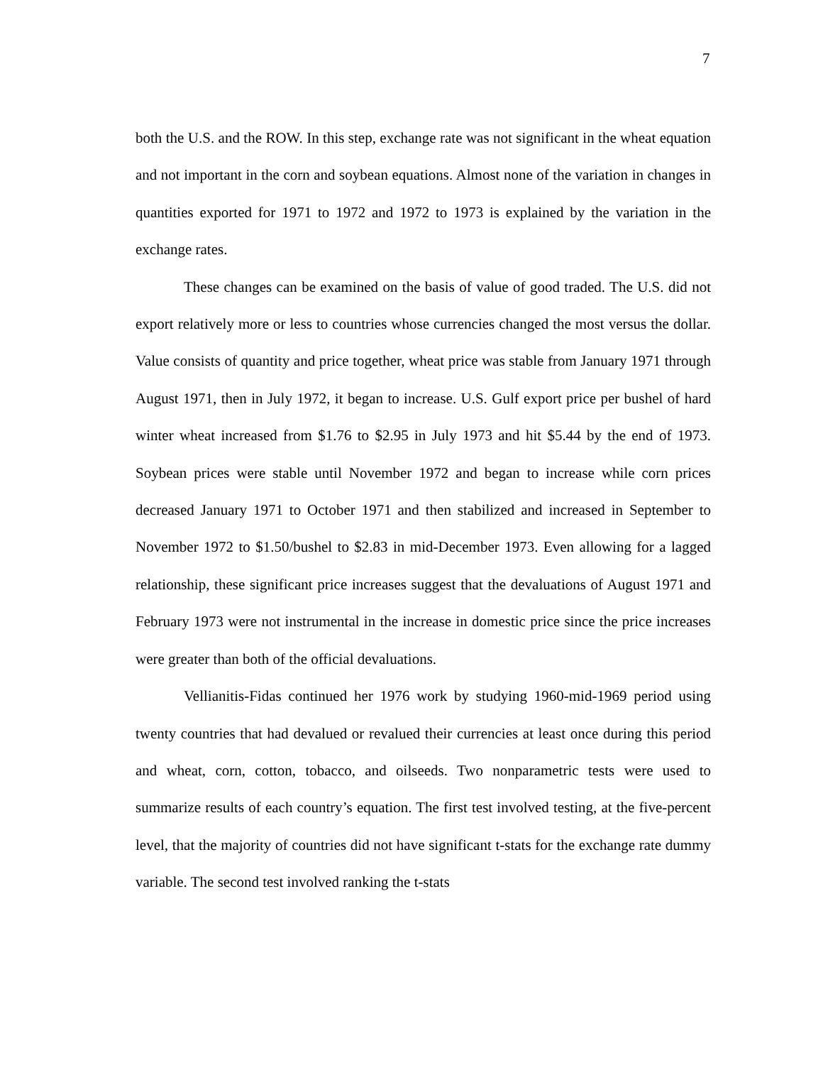7
both the U.S. and the ROW. In this step, exchange rate was not significant in the wheat equation and not important in the corn and soybean equations. Almost none of the variation in changes in quantities exported for 1971 to 1972 and 1972 to 1973 is explained by the variation in the exchange rates.
These changes can be examined on the basis of value of good traded. The U.S. did not export relatively more or less to countries whose currencies changed the most versus the dollar. Value consists of quantity and price together, wheat price was stable from January 1971 through August 1971, then in July 1972, it began to increase. U.S. Gulf export price per bushel of hard winter wheat increased from $1.76 to $2.95 in July 1973 and hit $5.44 by the end of 1973. Soybean prices were stable until November 1972 and began to increase while corn prices decreased January 1971 to October 1971 and then stabilized and increased in September to November 1972 to $1.50/bushel to $2.83 in mid-December 1973. Even allowing for a lagged relationship, these significant price increases suggest that the devaluations of August 1971 and February 1973 were not instrumental in the increase in domestic price since the price increases were greater than both of the official devaluations.
Vellianitis-Fidas continued her 1976 work by studying 1960-mid-1969 period using twenty countries that had devalued or revalued their currencies at least once during this period and wheat, corn, cotton, tobacco, and oilseeds. Two nonparametric tests were used to summarize results of each country’s equation. The first test involved testing, at the five-percent level, that the majority of countries did not have significant t-stats for the exchange rate dummy variable. The second test involved ranking the t-stats